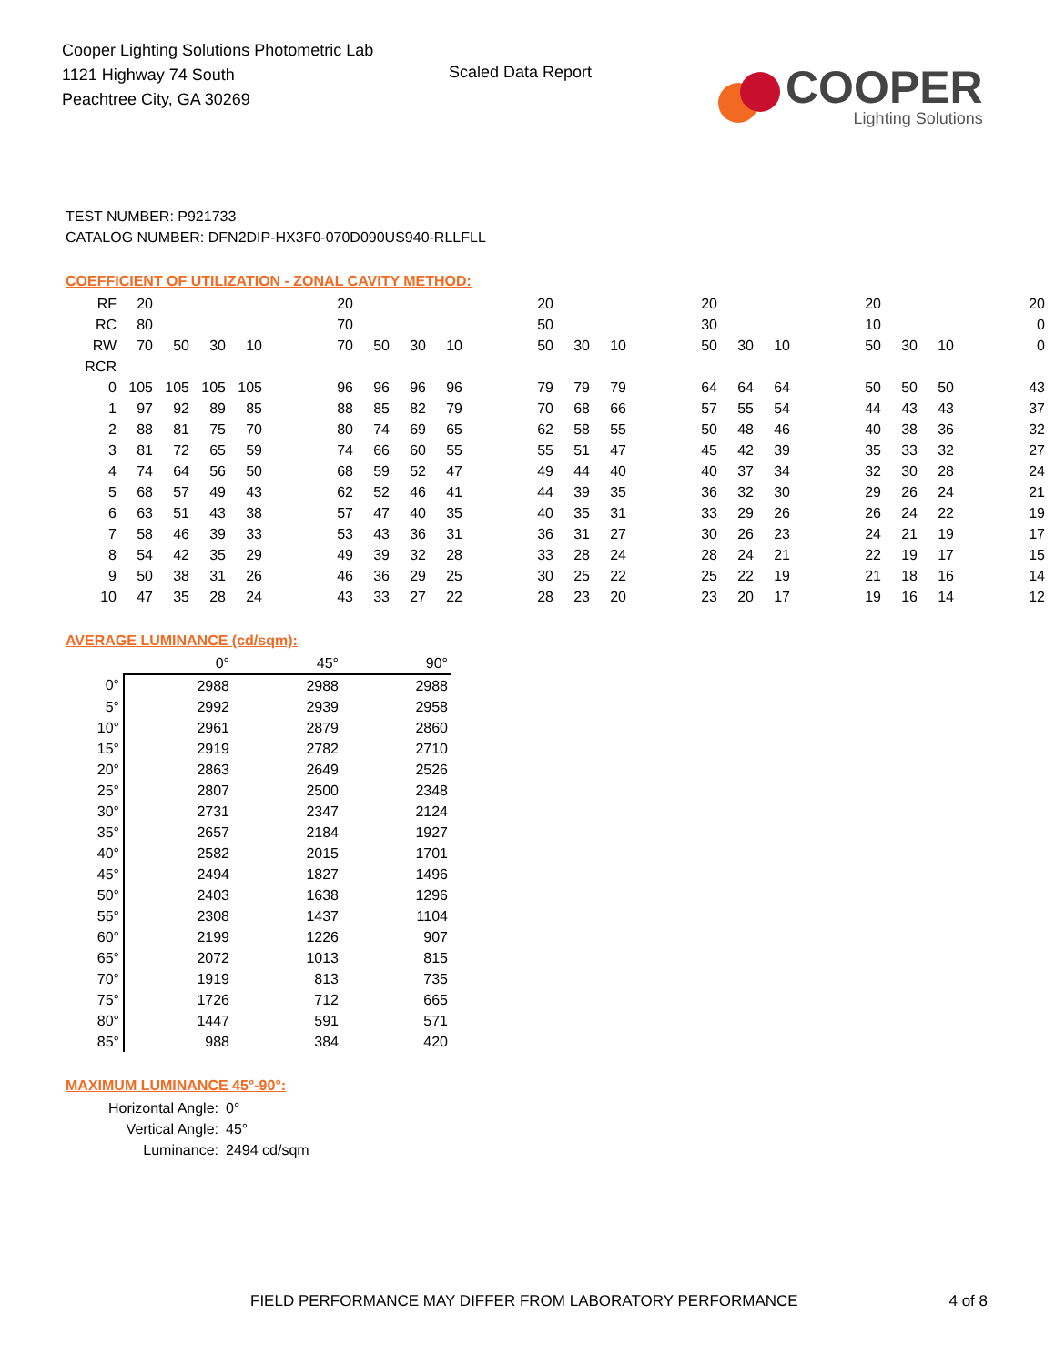Cooper Lighting Solutions Photometric Lab
1121 Highway 74 South
Peachtree City, GA 30269
Scaled Data Report
COOPER
Lighting Solutions
TEST NUMBER: P921733
CATALOG NUMBER: DFN2DIP-HX3F0-070D090US940-RLLFLL
COEFFICIENT OF UTILIZATION - ZONAL CAVITY METHOD:
| RF | 20 | | | | | 20 | | | | | 20 | | | | 20 | | | | 20 | | | | 20 |
| RC | 80 | | | | | 70 | | | | | 50 | | | | 30 | | | | 10 | | | | 0 |
| RW | 70 | 50 | 30 | 10 | | 70 | 50 | 30 | 10 | | 50 | 30 | 10 | | 50 | 30 | 10 | | 50 | 30 | 10 | | 0 |
| RCR | | | | | | | | | | | | | | | | | | | | | | | |
| 0 | 105 | 105 | 105 | 105 | | 96 | 96 | 96 | 96 | | 79 | 79 | 79 | | 64 | 64 | 64 | | 50 | 50 | 50 | | 43 |
| 1 | 97 | 92 | 89 | 85 | | 88 | 85 | 82 | 79 | | 70 | 68 | 66 | | 57 | 55 | 54 | | 44 | 43 | 43 | | 37 |
| 2 | 88 | 81 | 75 | 70 | | 80 | 74 | 69 | 65 | | 62 | 58 | 55 | | 50 | 48 | 46 | | 40 | 38 | 36 | | 32 |
| 3 | 81 | 72 | 65 | 59 | | 74 | 66 | 60 | 55 | | 55 | 51 | 47 | | 45 | 42 | 39 | | 35 | 33 | 32 | | 27 |
| 4 | 74 | 64 | 56 | 50 | | 68 | 59 | 52 | 47 | | 49 | 44 | 40 | | 40 | 37 | 34 | | 32 | 30 | 28 | | 24 |
| 5 | 68 | 57 | 49 | 43 | | 62 | 52 | 46 | 41 | | 44 | 39 | 35 | | 36 | 32 | 30 | | 29 | 26 | 24 | | 21 |
| 6 | 63 | 51 | 43 | 38 | | 57 | 47 | 40 | 35 | | 40 | 35 | 31 | | 33 | 29 | 26 | | 26 | 24 | 22 | | 19 |
| 7 | 58 | 46 | 39 | 33 | | 53 | 43 | 36 | 31 | | 36 | 31 | 27 | | 30 | 26 | 23 | | 24 | 21 | 19 | | 17 |
| 8 | 54 | 42 | 35 | 29 | | 49 | 39 | 32 | 28 | | 33 | 28 | 24 | | 28 | 24 | 21 | | 22 | 19 | 17 | | 15 |
| 9 | 50 | 38 | 31 | 26 | | 46 | 36 | 29 | 25 | | 30 | 25 | 22 | | 25 | 22 | 19 | | 21 | 18 | 16 | | 14 |
| 10 | 47 | 35 | 28 | 24 | | 43 | 33 | 27 | 22 | | 28 | 23 | 20 | | 23 | 20 | 17 | | 19 | 16 | 14 | | 12 |
AVERAGE LUMINANCE (cd/sqm):
| | 0° | 45° | 90° |
| --- | --- | --- | --- |
| 0° | 2988 | 2988 | 2988 |
| 5° | 2992 | 2939 | 2958 |
| 10° | 2961 | 2879 | 2860 |
| 15° | 2919 | 2782 | 2710 |
| 20° | 2863 | 2649 | 2526 |
| 25° | 2807 | 2500 | 2348 |
| 30° | 2731 | 2347 | 2124 |
| 35° | 2657 | 2184 | 1927 |
| 40° | 2582 | 2015 | 1701 |
| 45° | 2494 | 1827 | 1496 |
| 50° | 2403 | 1638 | 1296 |
| 55° | 2308 | 1437 | 1104 |
| 60° | 2199 | 1226 | 907 |
| 65° | 2072 | 1013 | 815 |
| 70° | 1919 | 813 | 735 |
| 75° | 1726 | 712 | 665 |
| 80° | 1447 | 591 | 571 |
| 85° | 988 | 384 | 420 |
MAXIMUM LUMINANCE 45°-90°:
Horizontal Angle: 0°
Vertical Angle: 45°
Luminance: 2494 cd/sqm
FIELD PERFORMANCE MAY DIFFER FROM LABORATORY PERFORMANCE 4 of 8